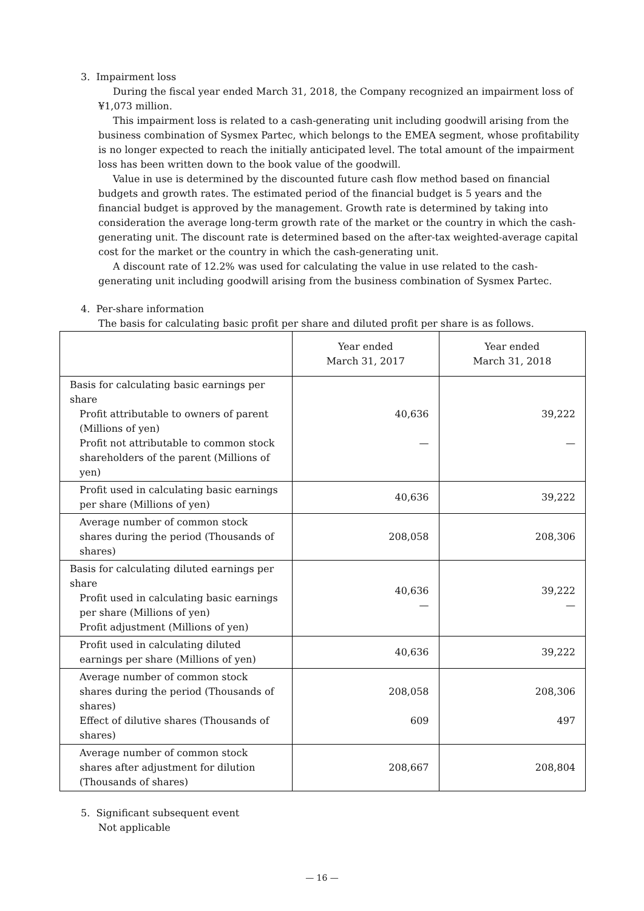3. Impairment loss
During the fiscal year ended March 31, 2018, the Company recognized an impairment loss of ¥1,073 million.
This impairment loss is related to a cash-generating unit including goodwill arising from the business combination of Sysmex Partec, which belongs to the EMEA segment, whose profitability is no longer expected to reach the initially anticipated level. The total amount of the impairment loss has been written down to the book value of the goodwill.
Value in use is determined by the discounted future cash flow method based on financial budgets and growth rates. The estimated period of the financial budget is 5 years and the financial budget is approved by the management. Growth rate is determined by taking into consideration the average long-term growth rate of the market or the country in which the cash-generating unit. The discount rate is determined based on the after-tax weighted-average capital cost for the market or the country in which the cash-generating unit.
A discount rate of 12.2% was used for calculating the value in use related to the cash-generating unit including goodwill arising from the business combination of Sysmex Partec.
4. Per-share information
The basis for calculating basic profit per share and diluted profit per share is as follows.
| | Year ended March 31, 2017 | Year ended March 31, 2018 |
| --- | --- | --- |
| Basis for calculating basic earnings per share Profit attributable to owners of parent (Millions of yen) Profit not attributable to common stock shareholders of the parent (Millions of yen) | 40,636 — | 39,222 — |
| Profit used in calculating basic earnings per share (Millions of yen) | 40,636 | 39,222 |
| Average number of common stock shares during the period (Thousands of shares) | 208,058 | 208,306 |
| Basis for calculating diluted earnings per share Profit used in calculating basic earnings per share (Millions of yen) Profit adjustment (Millions of yen) | 40,636 — | 39,222 — |
| Profit used in calculating diluted earnings per share (Millions of yen) | 40,636 | 39,222 |
| Average number of common stock shares during the period (Thousands of shares) Effect of dilutive shares (Thousands of shares) | 208,058 609 | 208,306 497 |
| Average number of common stock shares after adjustment for dilution (Thousands of shares) | 208,667 | 208,804 |
5. Significant subsequent event
Not applicable
— 16 —